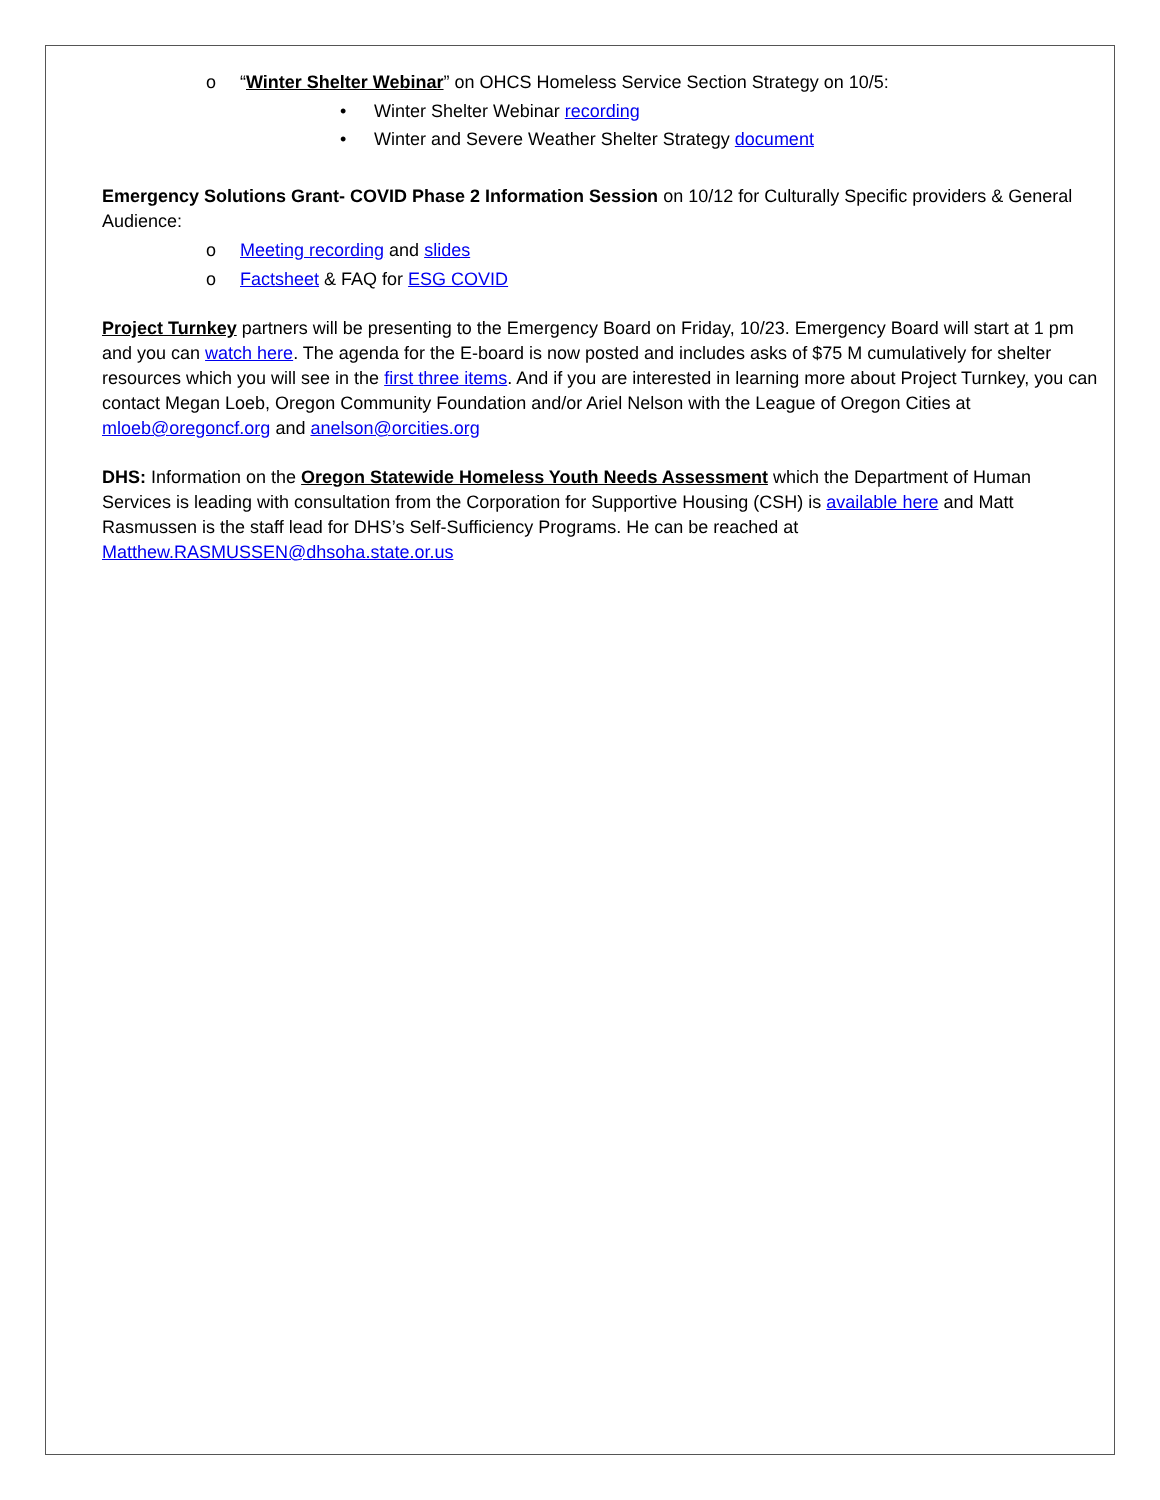o “Winter Shelter Webinar” on OHCS Homeless Service Section Strategy on 10/5:
• Winter Shelter Webinar recording
• Winter and Severe Weather Shelter Strategy document
Emergency Solutions Grant- COVID Phase 2 Information Session on 10/12 for Culturally Specific providers & General Audience:
o Meeting recording and slides
o Factsheet & FAQ for ESG COVID
Project Turnkey partners will be presenting to the Emergency Board on Friday, 10/23. Emergency Board will start at 1 pm and you can watch here. The agenda for the E-board is now posted and includes asks of $75 M cumulatively for shelter resources which you will see in the first three items. And if you are interested in learning more about Project Turnkey, you can contact Megan Loeb, Oregon Community Foundation and/or Ariel Nelson with the League of Oregon Cities at mloeb@oregoncf.org and anelson@orcities.org
DHS: Information on the Oregon Statewide Homeless Youth Needs Assessment which the Department of Human Services is leading with consultation from the Corporation for Supportive Housing (CSH) is available here and Matt Rasmussen is the staff lead for DHS’s Self-Sufficiency Programs. He can be reached at Matthew.RASMUSSEN@dhsoha.state.or.us